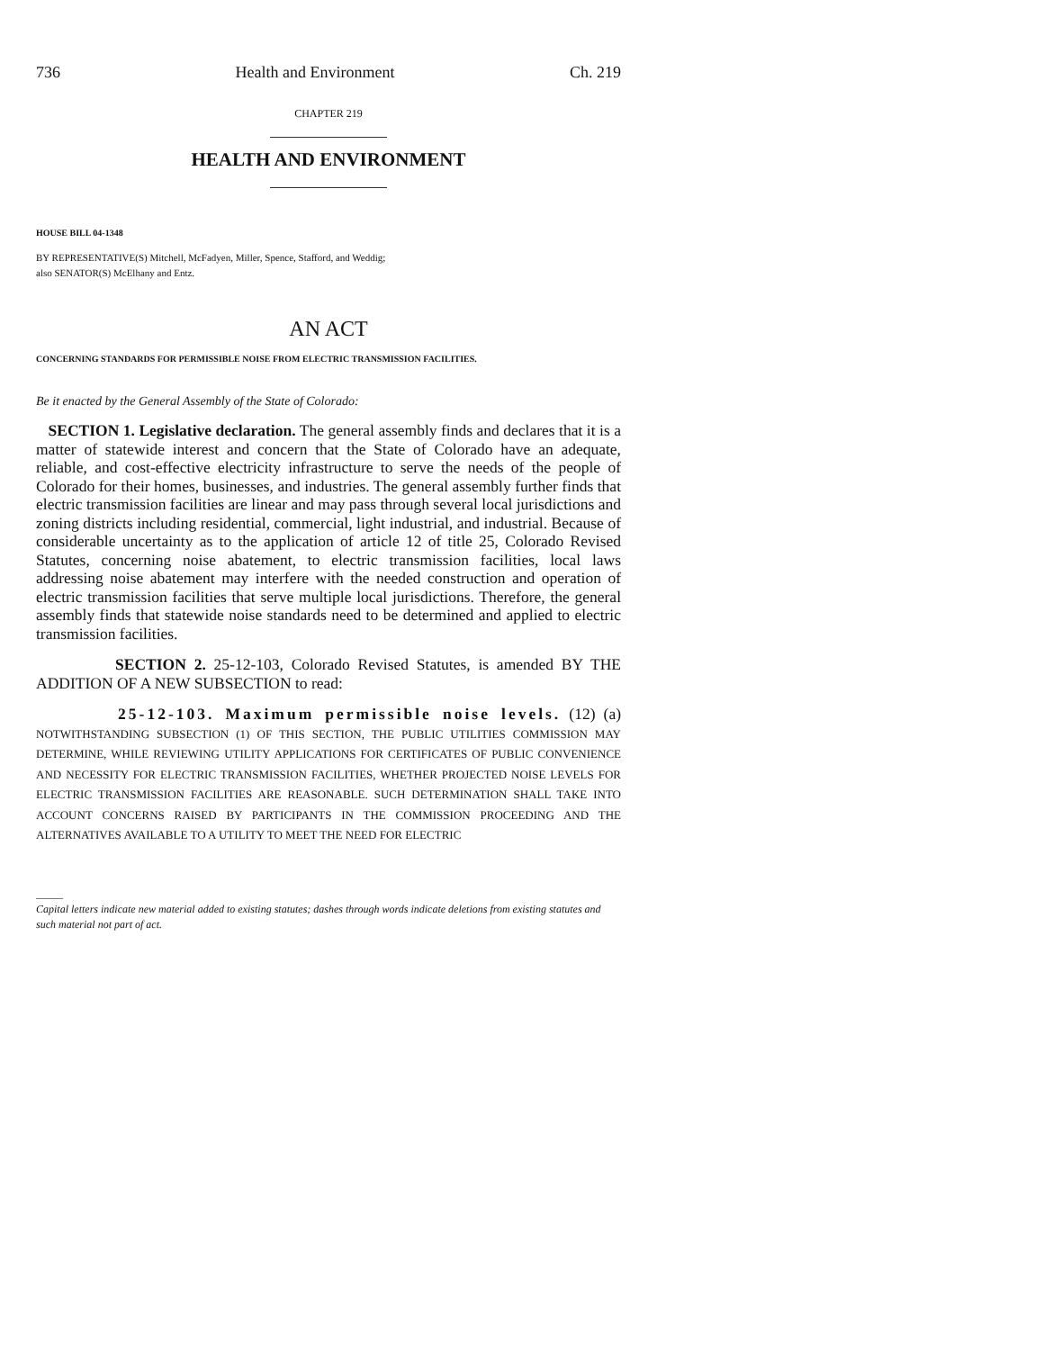736 Health and Environment Ch. 219
CHAPTER 219
HEALTH AND ENVIRONMENT
HOUSE BILL 04-1348
BY REPRESENTATIVE(S) Mitchell, McFadyen, Miller, Spence, Stafford, and Weddig;
also SENATOR(S) McElhany and Entz.
AN ACT
CONCERNING STANDARDS FOR PERMISSIBLE NOISE FROM ELECTRIC TRANSMISSION FACILITIES.
Be it enacted by the General Assembly of the State of Colorado:
SECTION 1. Legislative declaration. The general assembly finds and declares that it is a matter of statewide interest and concern that the State of Colorado have an adequate, reliable, and cost-effective electricity infrastructure to serve the needs of the people of Colorado for their homes, businesses, and industries. The general assembly further finds that electric transmission facilities are linear and may pass through several local jurisdictions and zoning districts including residential, commercial, light industrial, and industrial. Because of considerable uncertainty as to the application of article 12 of title 25, Colorado Revised Statutes, concerning noise abatement, to electric transmission facilities, local laws addressing noise abatement may interfere with the needed construction and operation of electric transmission facilities that serve multiple local jurisdictions. Therefore, the general assembly finds that statewide noise standards need to be determined and applied to electric transmission facilities.
SECTION 2. 25-12-103, Colorado Revised Statutes, is amended BY THE ADDITION OF A NEW SUBSECTION to read:
25-12-103. Maximum permissible noise levels. (12) (a) NOTWITHSTANDING SUBSECTION (1) OF THIS SECTION, THE PUBLIC UTILITIES COMMISSION MAY DETERMINE, WHILE REVIEWING UTILITY APPLICATIONS FOR CERTIFICATES OF PUBLIC CONVENIENCE AND NECESSITY FOR ELECTRIC TRANSMISSION FACILITIES, WHETHER PROJECTED NOISE LEVELS FOR ELECTRIC TRANSMISSION FACILITIES ARE REASONABLE. SUCH DETERMINATION SHALL TAKE INTO ACCOUNT CONCERNS RAISED BY PARTICIPANTS IN THE COMMISSION PROCEEDING AND THE ALTERNATIVES AVAILABLE TO A UTILITY TO MEET THE NEED FOR ELECTRIC
_____
Capital letters indicate new material added to existing statutes; dashes through words indicate deletions from existing statutes and such material not part of act.